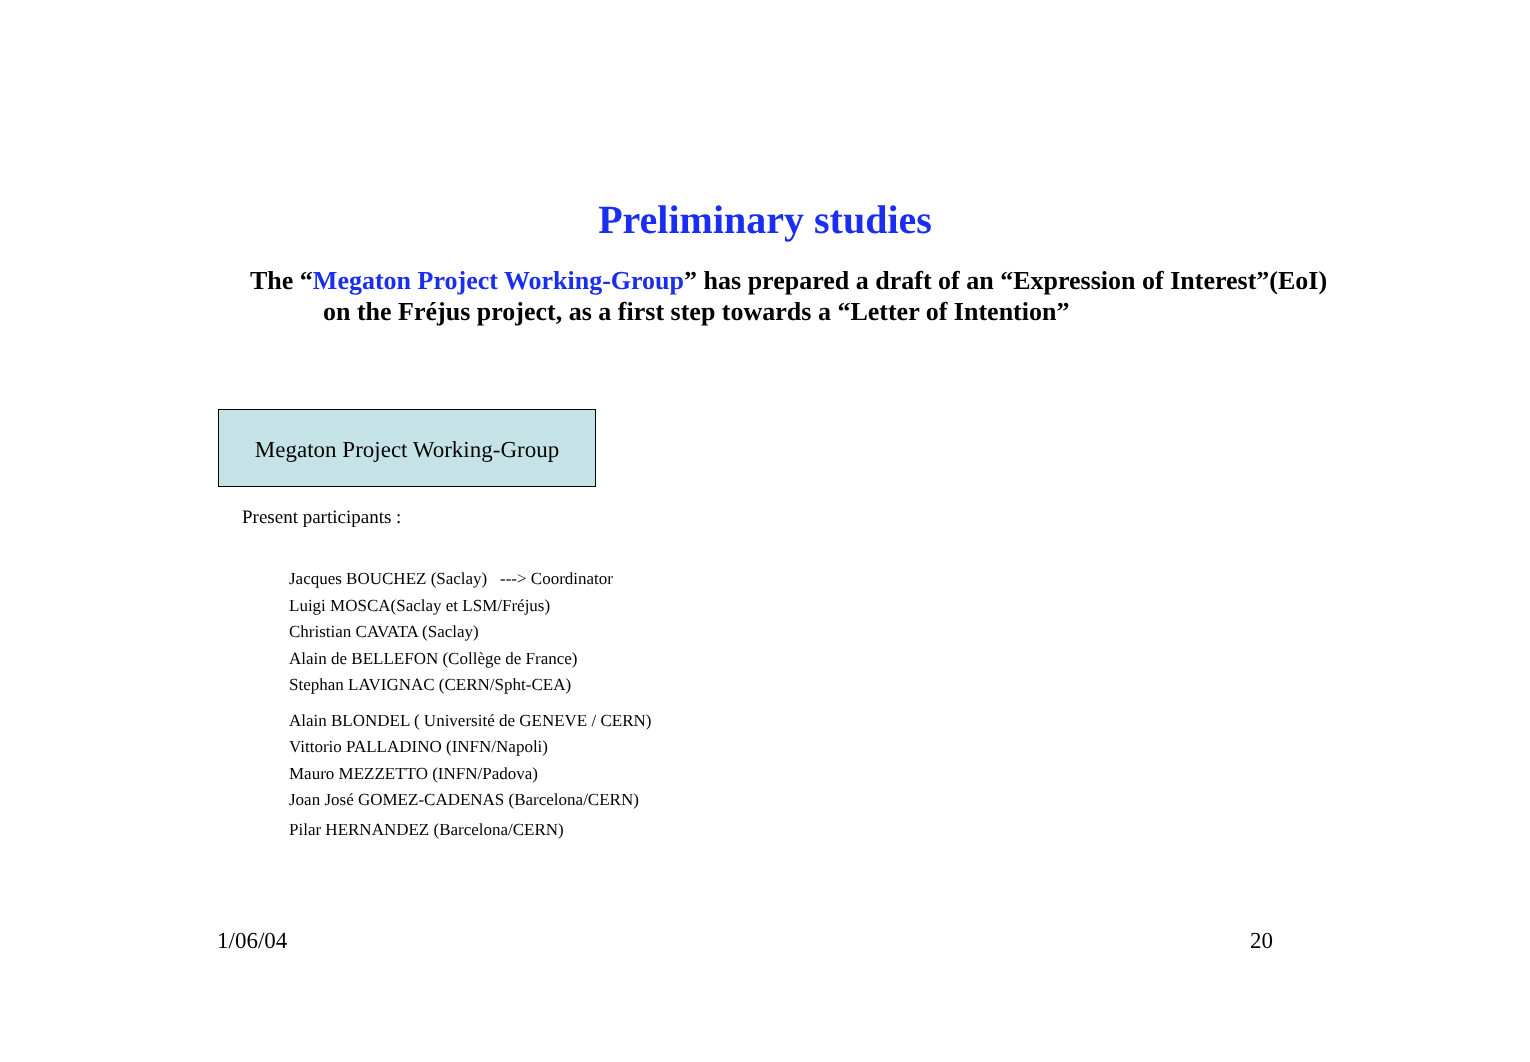Preliminary studies
The “Megaton Project Working-Group” has prepared a draft of an “Expression of Interest”(EoI) on the Fréjus project, as a first step towards a “Letter of Intention”
Megaton Project Working-Group
Present participants :
Jacques BOUCHEZ (Saclay) ---> Coordinator
Luigi MOSCA(Saclay et LSM/Fréjus)
Christian CAVATA (Saclay)
Alain de BELLEFON (Collège de France)
Stephan LAVIGNAC (CERN/Spht-CEA)
Alain BLONDEL ( Université de GENEVE / CERN)
Vittorio PALLADINO (INFN/Napoli)
Mauro MEZZETTO (INFN/Padova)
Joan José GOMEZ-CADENAS (Barcelona/CERN)
Pilar HERNANDEZ (Barcelona/CERN)
1/06/04 20